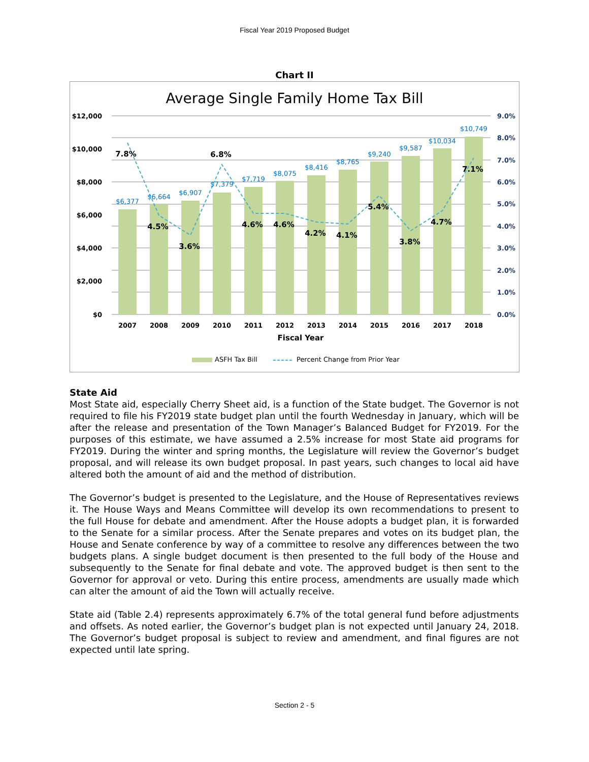Fiscal Year 2019 Proposed Budget
Chart II
Average Single Family Home Tax Bill
$12,000
$10,000
$8,000
$6,000
$4,000
$2,000
$0
9.0%
8.0%
7.0%
6.0%
5.0%
4.0%
3.0%
2.0%
1.0%
0.0%
$6,377
$6,664
$6,907
$7,379
$7,719
$8,075
$8,416
$8,765
$9,240
$9,587
$10,034
$10,749
7.8%
4.5%
3.6%
6.8%
4.6%
4.6%
4.2%
4.1%
5.4%
3.8%
4.7%
7.1%
2007
2008
2009
2010
2011
2012
2013
2014
2015
2016
2017
2018
Fiscal Year
ASFH Tax Bill
Percent Change from Prior Year
State Aid
Most State aid, especially Cherry Sheet aid, is a function of the State budget. The Governor is not required to file his FY2019 state budget plan until the fourth Wednesday in January, which will be after the release and presentation of the Town Manager’s Balanced Budget for FY2019. For the purposes of this estimate, we have assumed a 2.5% increase for most State aid programs for FY2019. During the winter and spring months, the Legislature will review the Governor’s budget proposal, and will release its own budget proposal. In past years, such changes to local aid have altered both the amount of aid and the method of distribution.
The Governor’s budget is presented to the Legislature, and the House of Representatives reviews it. The House Ways and Means Committee will develop its own recommendations to present to the full House for debate and amendment. After the House adopts a budget plan, it is forwarded to the Senate for a similar process. After the Senate prepares and votes on its budget plan, the House and Senate conference by way of a committee to resolve any differences between the two budgets plans. A single budget document is then presented to the full body of the House and subsequently to the Senate for final debate and vote. The approved budget is then sent to the Governor for approval or veto. During this entire process, amendments are usually made which can alter the amount of aid the Town will actually receive.
State aid (Table 2.4) represents approximately 6.7% of the total general fund before adjustments and offsets. As noted earlier, the Governor’s budget plan is not expected until January 24, 2018. The Governor’s budget proposal is subject to review and amendment, and final figures are not expected until late spring.
Section 2 - 5